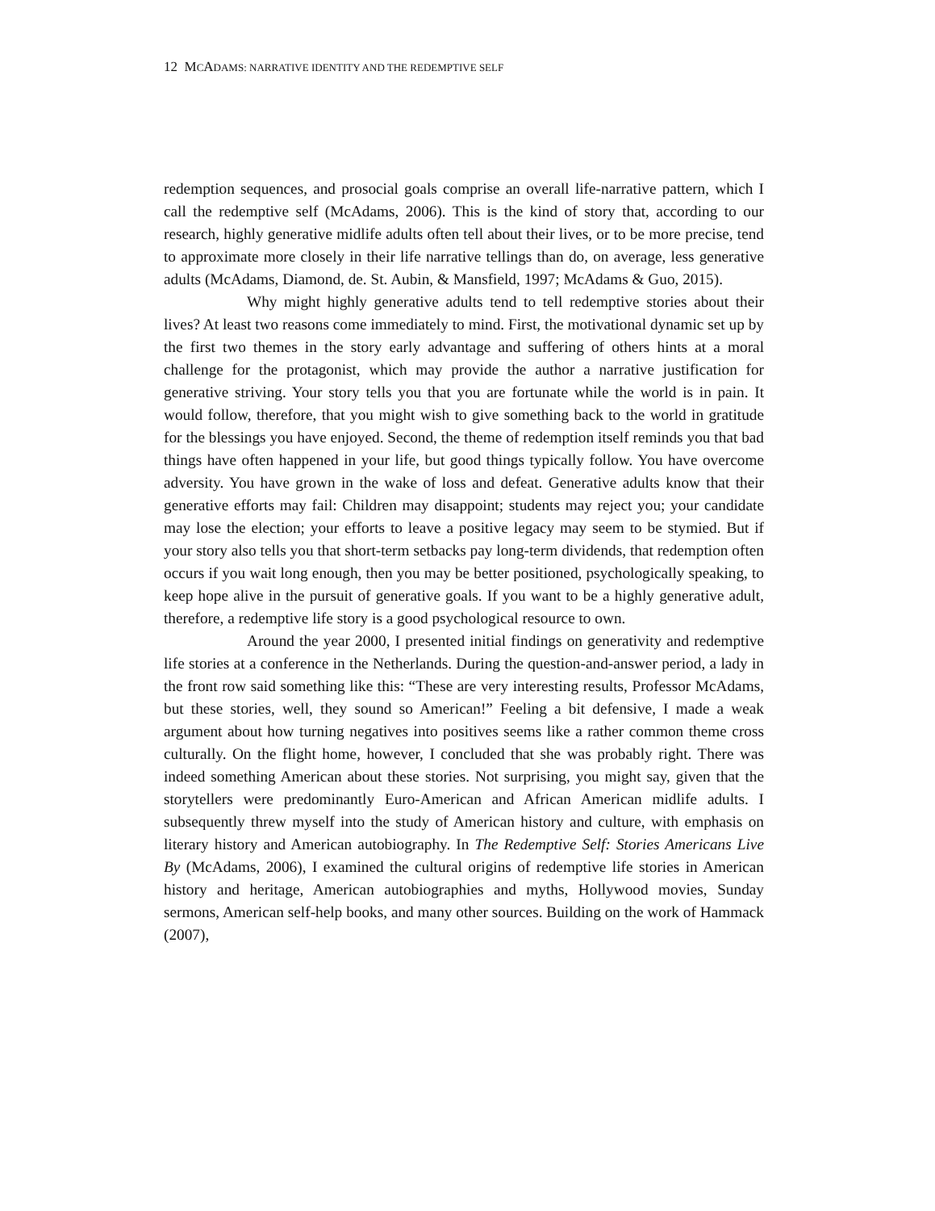12 MCADAMS: NARRATIVE IDENTITY AND THE REDEMPTIVE SELF
redemption sequences, and prosocial goals comprise an overall life-narrative pattern, which I call the redemptive self (McAdams, 2006). This is the kind of story that, according to our research, highly generative midlife adults often tell about their lives, or to be more precise, tend to approximate more closely in their life narrative tellings than do, on average, less generative adults (McAdams, Diamond, de. St. Aubin, & Mansfield, 1997; McAdams & Guo, 2015).
Why might highly generative adults tend to tell redemptive stories about their lives? At least two reasons come immediately to mind. First, the motivational dynamic set up by the first two themes in the story early advantage and suffering of others hints at a moral challenge for the protagonist, which may provide the author a narrative justification for generative striving. Your story tells you that you are fortunate while the world is in pain. It would follow, therefore, that you might wish to give something back to the world in gratitude for the blessings you have enjoyed. Second, the theme of redemption itself reminds you that bad things have often happened in your life, but good things typically follow. You have overcome adversity. You have grown in the wake of loss and defeat. Generative adults know that their generative efforts may fail: Children may disappoint; students may reject you; your candidate may lose the election; your efforts to leave a positive legacy may seem to be stymied. But if your story also tells you that short-term setbacks pay long-term dividends, that redemption often occurs if you wait long enough, then you may be better positioned, psychologically speaking, to keep hope alive in the pursuit of generative goals. If you want to be a highly generative adult, therefore, a redemptive life story is a good psychological resource to own.
Around the year 2000, I presented initial findings on generativity and redemptive life stories at a conference in the Netherlands. During the question-and-answer period, a lady in the front row said something like this: “These are very interesting results, Professor McAdams, but these stories, well, they sound so American!” Feeling a bit defensive, I made a weak argument about how turning negatives into positives seems like a rather common theme cross culturally. On the flight home, however, I concluded that she was probably right. There was indeed something American about these stories. Not surprising, you might say, given that the storytellers were predominantly Euro-American and African American midlife adults. I subsequently threw myself into the study of American history and culture, with emphasis on literary history and American autobiography. In The Redemptive Self: Stories Americans Live By (McAdams, 2006), I examined the cultural origins of redemptive life stories in American history and heritage, American autobiographies and myths, Hollywood movies, Sunday sermons, American self-help books, and many other sources. Building on the work of Hammack (2007),